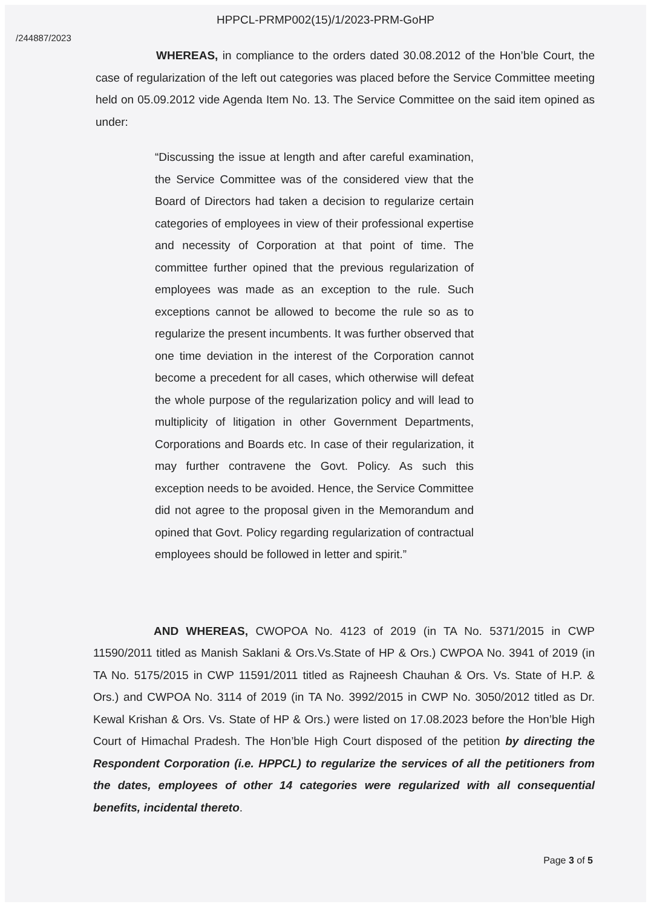HPPCL-PRMP002(15)/1/2023-PRM-GoHP
/244887/2023
WHEREAS, in compliance to the orders dated 30.08.2012 of the Hon’ble Court, the case of regularization of the left out categories was placed before the Service Committee meeting held on 05.09.2012 vide Agenda Item No. 13. The Service Committee on the said item opined as under:
“Discussing the issue at length and after careful examination, the Service Committee was of the considered view that the Board of Directors had taken a decision to regularize certain categories of employees in view of their professional expertise and necessity of Corporation at that point of time. The committee further opined that the previous regularization of employees was made as an exception to the rule. Such exceptions cannot be allowed to become the rule so as to regularize the present incumbents. It was further observed that one time deviation in the interest of the Corporation cannot become a precedent for all cases, which otherwise will defeat the whole purpose of the regularization policy and will lead to multiplicity of litigation in other Government Departments, Corporations and Boards etc. In case of their regularization, it may further contravene the Govt. Policy. As such this exception needs to be avoided. Hence, the Service Committee did not agree to the proposal given in the Memorandum and opined that Govt. Policy regarding regularization of contractual employees should be followed in letter and spirit.”
AND WHEREAS, CWOPOA No. 4123 of 2019 (in TA No. 5371/2015 in CWP 11590/2011 titled as Manish Saklani & Ors.Vs.State of HP & Ors.) CWPOA No. 3941 of 2019 (in TA No. 5175/2015 in CWP 11591/2011 titled as Rajneesh Chauhan & Ors. Vs. State of H.P. & Ors.) and CWPOA No. 3114 of 2019 (in TA No. 3992/2015 in CWP No. 3050/2012 titled as Dr. Kewal Krishan & Ors. Vs. State of HP & Ors.) were listed on 17.08.2023 before the Hon’ble High Court of Himachal Pradesh. The Hon’ble High Court disposed of the petition by directing the Respondent Corporation (i.e. HPPCL) to regularize the services of all the petitioners from the dates, employees of other 14 categories were regularized with all consequential benefits, incidental thereto.
Page 3 of 5